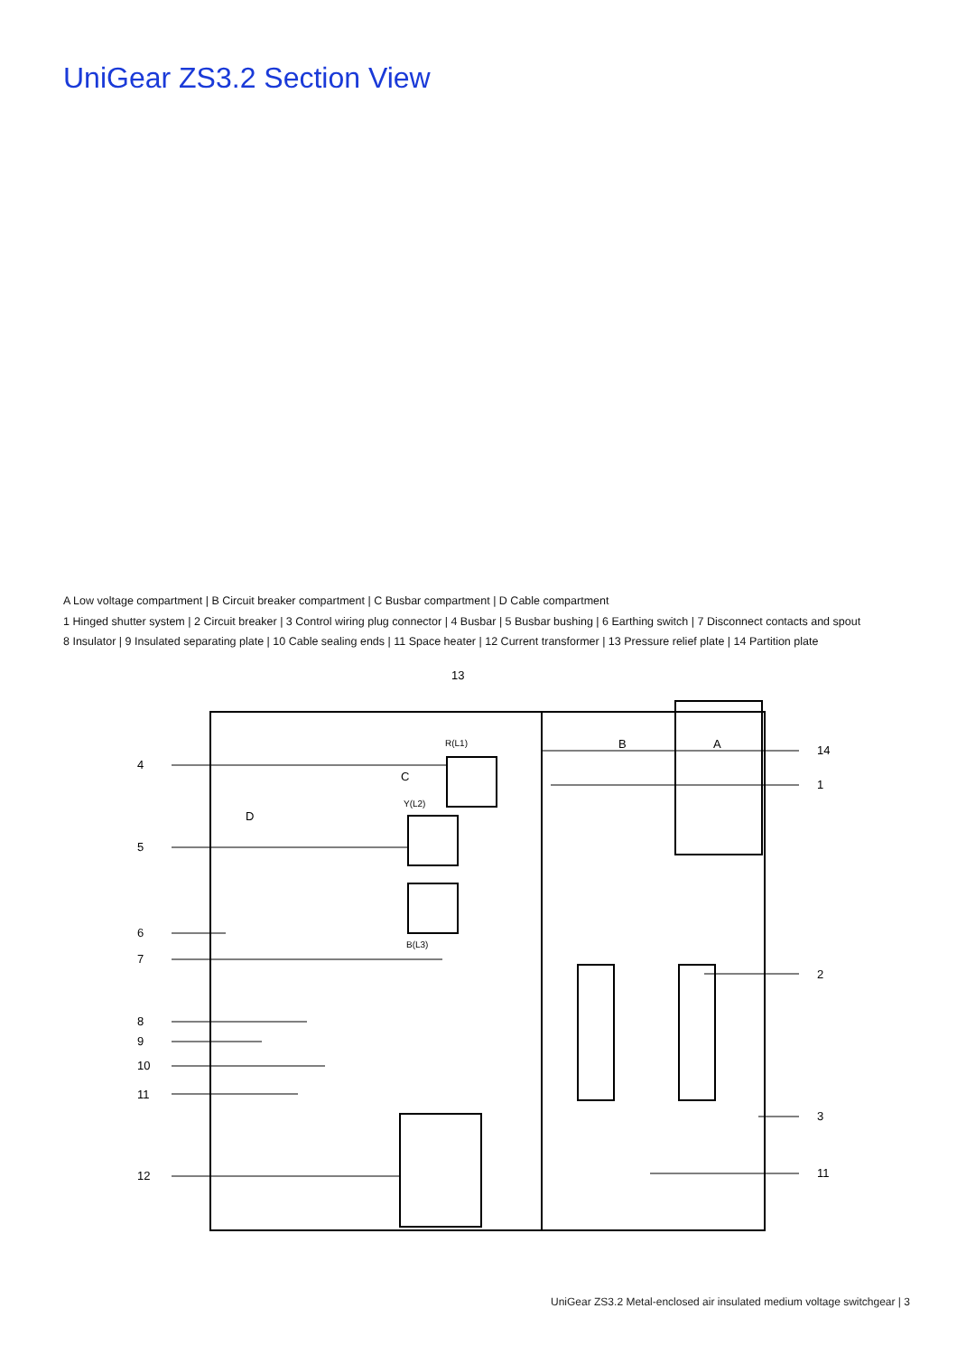UniGear ZS3.2 Section View
A Low voltage compartment | B Circuit breaker compartment | C Busbar compartment | D Cable compartment
1 Hinged shutter system | 2 Circuit breaker | 3 Control wiring plug connector | 4 Busbar | 5 Busbar bushing | 6 Earthing switch | 7 Disconnect contacts and spout
8 Insulator | 9 Insulated separating plate | 10 Cable sealing ends | 11 Space heater | 12 Current transformer | 13 Pressure relief plate | 14 Partition plate
13
4
5
6
7
8
9
10
11
12
14
1
2
3
11
B
A
C
D
R(L1)
Y(L2)
B(L3)
UniGear ZS3.2 Metal-enclosed air insulated medium voltage switchgear | 3